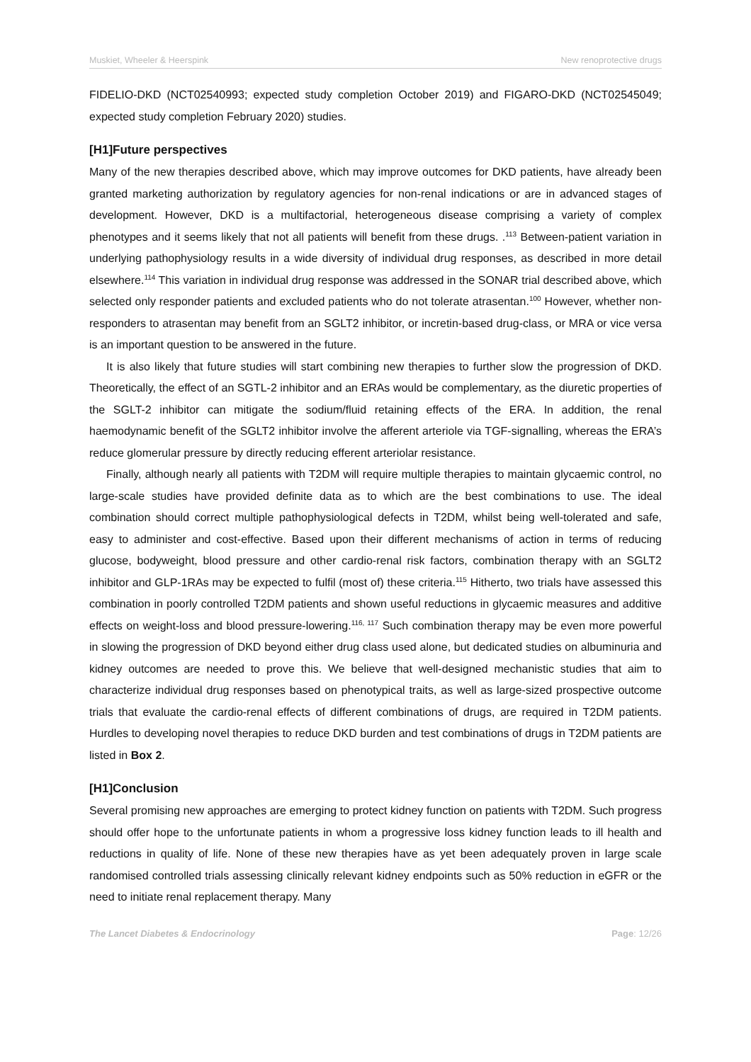Muskiet, Wheeler & Heerspink New renoprotective drugs
FIDELIO-DKD (NCT02540993; expected study completion October 2019) and FIGARO-DKD (NCT02545049; expected study completion February 2020) studies.
[H1]Future perspectives
Many of the new therapies described above, which may improve outcomes for DKD patients, have already been granted marketing authorization by regulatory agencies for non-renal indications or are in advanced stages of development. However, DKD is a multifactorial, heterogeneous disease comprising a variety of complex phenotypes and it seems likely that not all patients will benefit from these drugs. .<sup>113</sup> Between-patient variation in underlying pathophysiology results in a wide diversity of individual drug responses, as described in more detail elsewhere.<sup>114</sup> This variation in individual drug response was addressed in the SONAR trial described above, which selected only responder patients and excluded patients who do not tolerate atrasentan.<sup>100</sup> However, whether non-responders to atrasentan may benefit from an SGLT2 inhibitor, or incretin-based drug-class, or MRA or vice versa is an important question to be answered in the future.
It is also likely that future studies will start combining new therapies to further slow the progression of DKD. Theoretically, the effect of an SGTL-2 inhibitor and an ERAs would be complementary, as the diuretic properties of the SGLT-2 inhibitor can mitigate the sodium/fluid retaining effects of the ERA. In addition, the renal haemodynamic benefit of the SGLT2 inhibitor involve the afferent arteriole via TGF-signalling, whereas the ERA’s reduce glomerular pressure by directly reducing efferent arteriolar resistance.
Finally, although nearly all patients with T2DM will require multiple therapies to maintain glycaemic control, no large-scale studies have provided definite data as to which are the best combinations to use. The ideal combination should correct multiple pathophysiological defects in T2DM, whilst being well-tolerated and safe, easy to administer and cost-effective. Based upon their different mechanisms of action in terms of reducing glucose, bodyweight, blood pressure and other cardio-renal risk factors, combination therapy with an SGLT2 inhibitor and GLP-1RAs may be expected to fulfil (most of) these criteria.<sup>115</sup> Hitherto, two trials have assessed this combination in poorly controlled T2DM patients and shown useful reductions in glycaemic measures and additive effects on weight-loss and blood pressure-lowering.<sup>116, 117</sup> Such combination therapy may be even more powerful in slowing the progression of DKD beyond either drug class used alone, but dedicated studies on albuminuria and kidney outcomes are needed to prove this. We believe that well-designed mechanistic studies that aim to characterize individual drug responses based on phenotypical traits, as well as large-sized prospective outcome trials that evaluate the cardio-renal effects of different combinations of drugs, are required in T2DM patients. Hurdles to developing novel therapies to reduce DKD burden and test combinations of drugs in T2DM patients are listed in Box 2.
[H1]Conclusion
Several promising new approaches are emerging to protect kidney function on patients with T2DM. Such progress should offer hope to the unfortunate patients in whom a progressive loss kidney function leads to ill health and reductions in quality of life. None of these new therapies have as yet been adequately proven in large scale randomised controlled trials assessing clinically relevant kidney endpoints such as 50% reduction in eGFR or the need to initiate renal replacement therapy. Many
The Lancet Diabetes & Endocrinology Page: 12/26